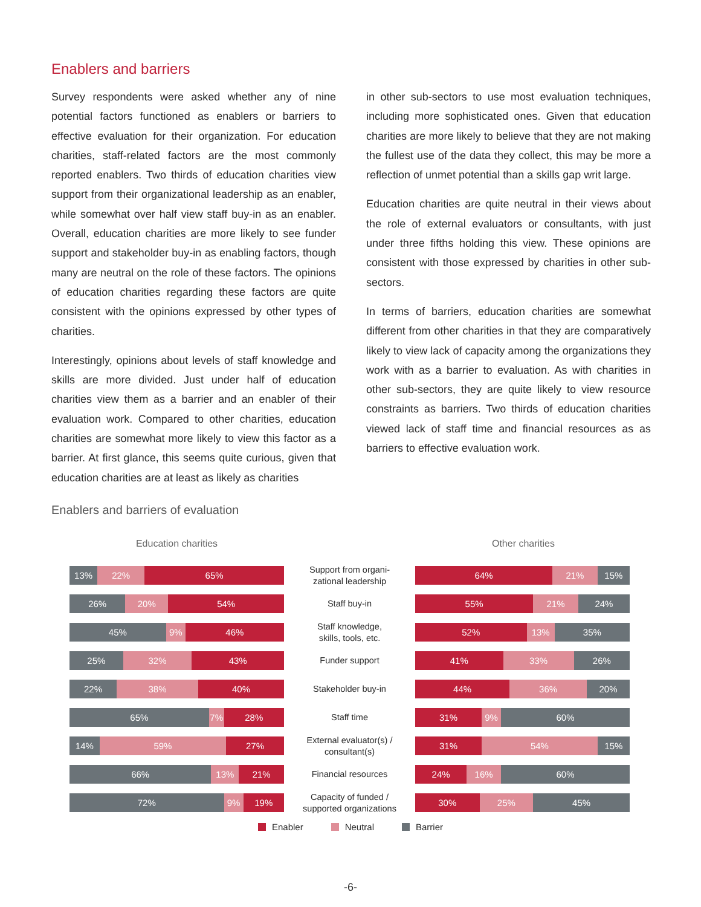Enablers and barriers
Survey respondents were asked whether any of nine potential factors functioned as enablers or barriers to effective evaluation for their organization. For education charities, staff-related factors are the most commonly reported enablers. Two thirds of education charities view support from their organizational leadership as an enabler, while somewhat over half view staff buy-in as an enabler. Overall, education charities are more likely to see funder support and stakeholder buy-in as enabling factors, though many are neutral on the role of these factors. The opinions of education charities regarding these factors are quite consistent with the opinions expressed by other types of charities.
Interestingly, opinions about levels of staff knowledge and skills are more divided. Just under half of education charities view them as a barrier and an enabler of their evaluation work. Compared to other charities, education charities are somewhat more likely to view this factor as a barrier. At first glance, this seems quite curious, given that education charities are at least as likely as charities
in other sub-sectors to use most evaluation techniques, including more sophisticated ones. Given that education charities are more likely to believe that they are not making the fullest use of the data they collect, this may be more a reflection of unmet potential than a skills gap writ large.
Education charities are quite neutral in their views about the role of external evaluators or consultants, with just under three fifths holding this view. These opinions are consistent with those expressed by charities in other sub-sectors.
In terms of barriers, education charities are somewhat different from other charities in that they are comparatively likely to view lack of capacity among the organizations they work with as a barrier to evaluation. As with charities in other sub-sectors, they are quite likely to view resource constraints as barriers. Two thirds of education charities viewed lack of staff time and financial resources as as barriers to effective evaluation work.
Enablers and barriers of evaluation
Education charities Other charities
13% 22% 65%
Support from organi-
zational leadership
64% 21% 15%
26% 20% 54%
Staff buy-in
55% 21% 24%
45% 9% 46%
Staff knowledge,
skills, tools, etc.
52% 13% 35%
25% 32% 43%
Funder support
41% 33% 26%
22% 38% 40%
Stakeholder buy-in
44% 36% 20%
65% 7% 28%
Staff time
31% 9% 60%
14% 59% 27%
External evaluator(s) /
consultant(s)
31% 54% 15%
66% 13% 21%
Financial resources
24% 16% 60%
72% 9% 19%
Capacity of funded /
supported organizations
30% 25% 45%
Enabler Neutral Barrier
-6-